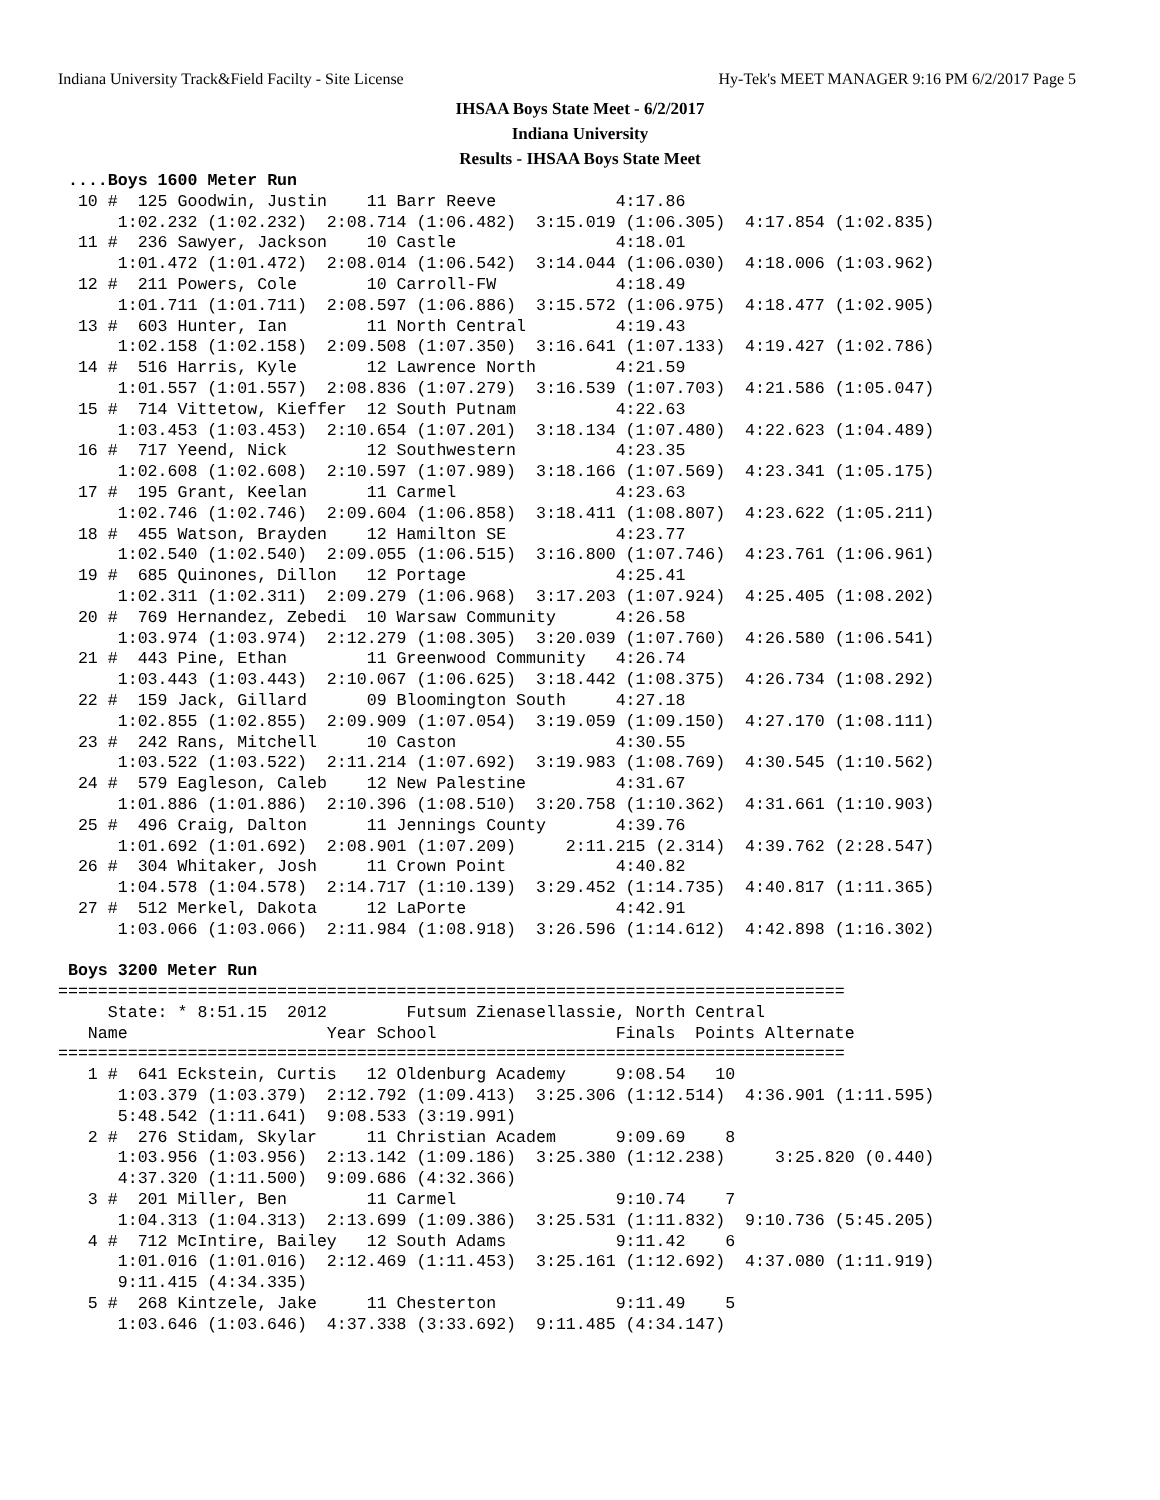Indiana University Track&Field Facilty - Site License Hy-Tek's MEET MANAGER 9:16 PM 6/2/2017 Page 5
IHSAA Boys State Meet - 6/2/2017
Indiana University
Results - IHSAA Boys State Meet
 ....Boys 1600 Meter Run
  10 #  125 Goodwin, Justin    11 Barr Reeve            4:17.86
      1:02.232 (1:02.232)  2:08.714 (1:06.482)  3:15.019 (1:06.305)  4:17.854 (1:02.835)
  11 #  236 Sawyer, Jackson    10 Castle                4:18.01
      1:01.472 (1:01.472)  2:08.014 (1:06.542)  3:14.044 (1:06.030)  4:18.006 (1:03.962)
  12 #  211 Powers, Cole       10 Carroll-FW            4:18.49
      1:01.711 (1:01.711)  2:08.597 (1:06.886)  3:15.572 (1:06.975)  4:18.477 (1:02.905)
  13 #  603 Hunter, Ian        11 North Central         4:19.43
      1:02.158 (1:02.158)  2:09.508 (1:07.350)  3:16.641 (1:07.133)  4:19.427 (1:02.786)
  14 #  516 Harris, Kyle       12 Lawrence North        4:21.59
      1:01.557 (1:01.557)  2:08.836 (1:07.279)  3:16.539 (1:07.703)  4:21.586 (1:05.047)
  15 #  714 Vittetow, Kieffer  12 South Putnam          4:22.63
      1:03.453 (1:03.453)  2:10.654 (1:07.201)  3:18.134 (1:07.480)  4:22.623 (1:04.489)
  16 #  717 Yeend, Nick        12 Southwestern          4:23.35
      1:02.608 (1:02.608)  2:10.597 (1:07.989)  3:18.166 (1:07.569)  4:23.341 (1:05.175)
  17 #  195 Grant, Keelan      11 Carmel                4:23.63
      1:02.746 (1:02.746)  2:09.604 (1:06.858)  3:18.411 (1:08.807)  4:23.622 (1:05.211)
  18 #  455 Watson, Brayden    12 Hamilton SE           4:23.77
      1:02.540 (1:02.540)  2:09.055 (1:06.515)  3:16.800 (1:07.746)  4:23.761 (1:06.961)
  19 #  685 Quinones, Dillon   12 Portage               4:25.41
      1:02.311 (1:02.311)  2:09.279 (1:06.968)  3:17.203 (1:07.924)  4:25.405 (1:08.202)
  20 #  769 Hernandez, Zebedi  10 Warsaw Community      4:26.58
      1:03.974 (1:03.974)  2:12.279 (1:08.305)  3:20.039 (1:07.760)  4:26.580 (1:06.541)
  21 #  443 Pine, Ethan        11 Greenwood Community   4:26.74
      1:03.443 (1:03.443)  2:10.067 (1:06.625)  3:18.442 (1:08.375)  4:26.734 (1:08.292)
  22 #  159 Jack, Gillard      09 Bloomington South     4:27.18
      1:02.855 (1:02.855)  2:09.909 (1:07.054)  3:19.059 (1:09.150)  4:27.170 (1:08.111)
  23 #  242 Rans, Mitchell     10 Caston                4:30.55
      1:03.522 (1:03.522)  2:11.214 (1:07.692)  3:19.983 (1:08.769)  4:30.545 (1:10.562)
  24 #  579 Eagleson, Caleb    12 New Palestine         4:31.67
      1:01.886 (1:01.886)  2:10.396 (1:08.510)  3:20.758 (1:10.362)  4:31.661 (1:10.903)
  25 #  496 Craig, Dalton      11 Jennings County       4:39.76
      1:01.692 (1:01.692)  2:08.901 (1:07.209)     2:11.215 (2.314)  4:39.762 (2:28.547)
  26 #  304 Whitaker, Josh     11 Crown Point           4:40.82
      1:04.578 (1:04.578)  2:14.717 (1:10.139)  3:29.452 (1:14.735)  4:40.817 (1:11.365)
  27 #  512 Merkel, Dakota     12 LaPorte               4:42.91
      1:03.066 (1:03.066)  2:11.984 (1:08.918)  3:26.596 (1:14.612)  4:42.898 (1:16.302)

 Boys 3200 Meter Run
===============================================================================
     State: * 8:51.15  2012        Futsum Zienasellassie, North Central
   Name                    Year School                  Finals  Points Alternate
===============================================================================
   1 #  641 Eckstein, Curtis   12 Oldenburg Academy     9:08.54   10
      1:03.379 (1:03.379)  2:12.792 (1:09.413)  3:25.306 (1:12.514)  4:36.901 (1:11.595)
      5:48.542 (1:11.641)  9:08.533 (3:19.991)
   2 #  276 Stidam, Skylar     11 Christian Academ      9:09.69    8
      1:03.956 (1:03.956)  2:13.142 (1:09.186)  3:25.380 (1:12.238)     3:25.820 (0.440)
      4:37.320 (1:11.500)  9:09.686 (4:32.366)
   3 #  201 Miller, Ben        11 Carmel                9:10.74    7
      1:04.313 (1:04.313)  2:13.699 (1:09.386)  3:25.531 (1:11.832)  9:10.736 (5:45.205)
   4 #  712 McIntire, Bailey   12 South Adams           9:11.42    6
      1:01.016 (1:01.016)  2:12.469 (1:11.453)  3:25.161 (1:12.692)  4:37.080 (1:11.919)
      9:11.415 (4:34.335)
   5 #  268 Kintzele, Jake     11 Chesterton            9:11.49    5
      1:03.646 (1:03.646)  4:37.338 (3:33.692)  9:11.485 (4:34.147)